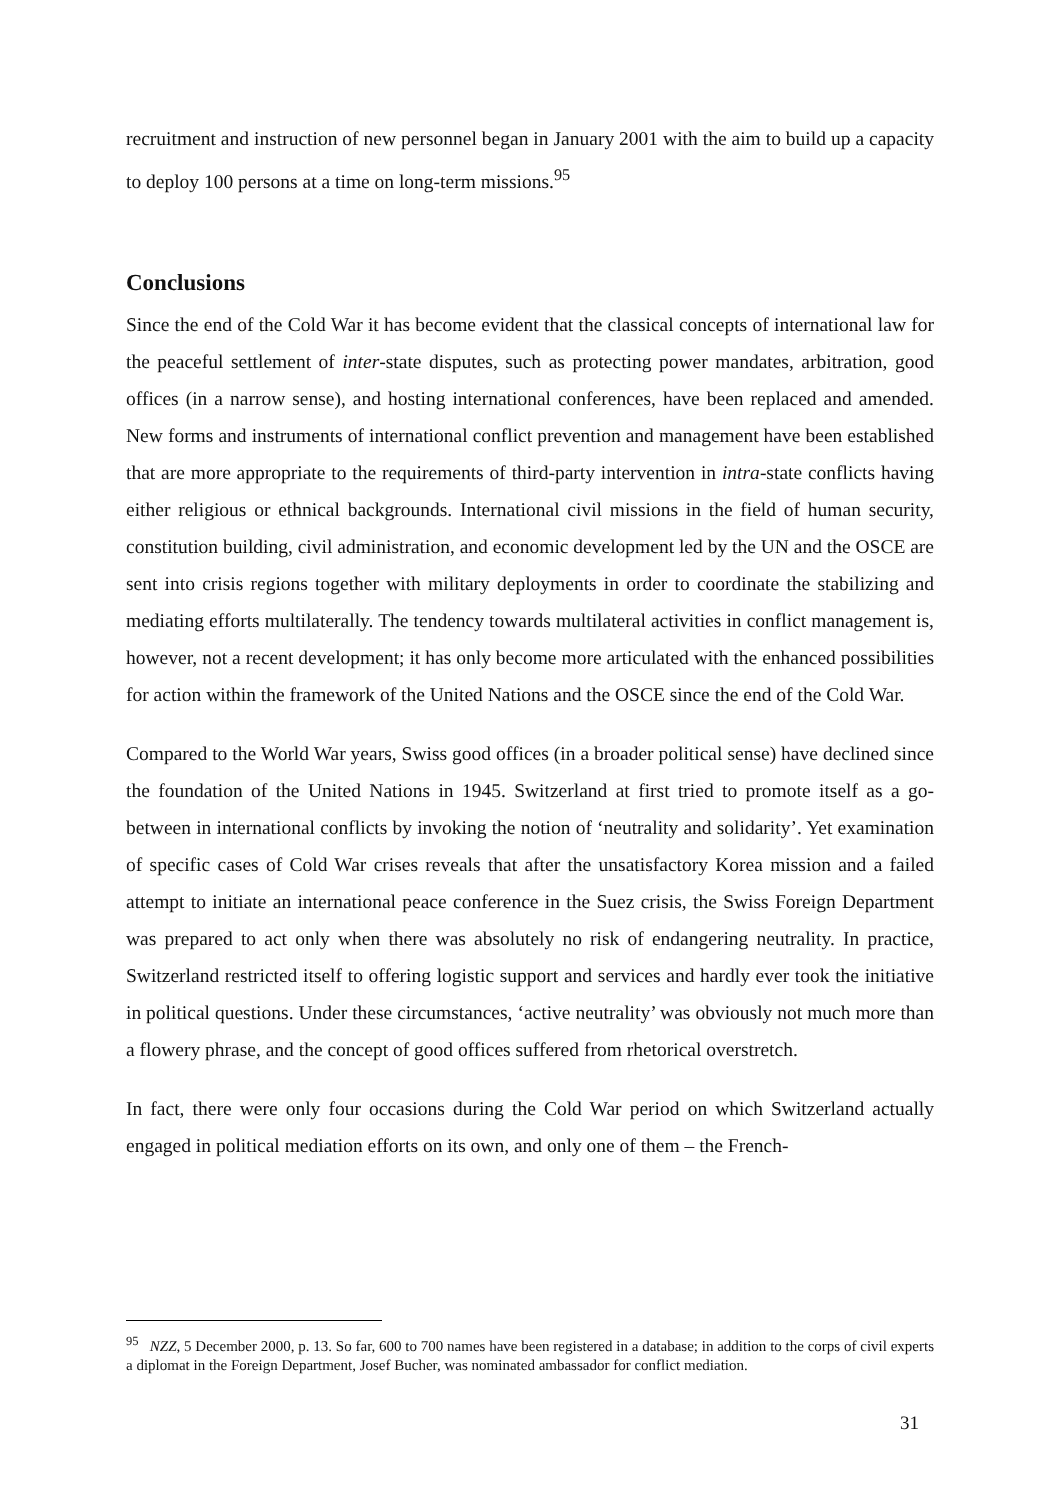recruitment and instruction of new personnel began in January 2001 with the aim to build up a capacity to deploy 100 persons at a time on long-term missions.<sup>95</sup>
Conclusions
Since the end of the Cold War it has become evident that the classical concepts of international law for the peaceful settlement of inter-state disputes, such as protecting power mandates, arbitration, good offices (in a narrow sense), and hosting international conferences, have been replaced and amended. New forms and instruments of international conflict prevention and management have been established that are more appropriate to the requirements of third-party intervention in intra-state conflicts having either religious or ethnical backgrounds. International civil missions in the field of human security, constitution building, civil administration, and economic development led by the UN and the OSCE are sent into crisis regions together with military deployments in order to coordinate the stabilizing and mediating efforts multilaterally. The tendency towards multilateral activities in conflict management is, however, not a recent development; it has only become more articulated with the enhanced possibilities for action within the framework of the United Nations and the OSCE since the end of the Cold War.
Compared to the World War years, Swiss good offices (in a broader political sense) have declined since the foundation of the United Nations in 1945. Switzerland at first tried to promote itself as a go-between in international conflicts by invoking the notion of ‘neutrality and solidarity’. Yet examination of specific cases of Cold War crises reveals that after the unsatisfactory Korea mission and a failed attempt to initiate an international peace conference in the Suez crisis, the Swiss Foreign Department was prepared to act only when there was absolutely no risk of endangering neutrality. In practice, Switzerland restricted itself to offering logistic support and services and hardly ever took the initiative in political questions. Under these circumstances, ‘active neutrality’ was obviously not much more than a flowery phrase, and the concept of good offices suffered from rhetorical overstretch.
In fact, there were only four occasions during the Cold War period on which Switzerland actually engaged in political mediation efforts on its own, and only one of them – the French-
<sup>95</sup> NZZ, 5 December 2000, p. 13. So far, 600 to 700 names have been registered in a database; in addition to the corps of civil experts a diplomat in the Foreign Department, Josef Bucher, was nominated ambassador for conflict mediation.
31